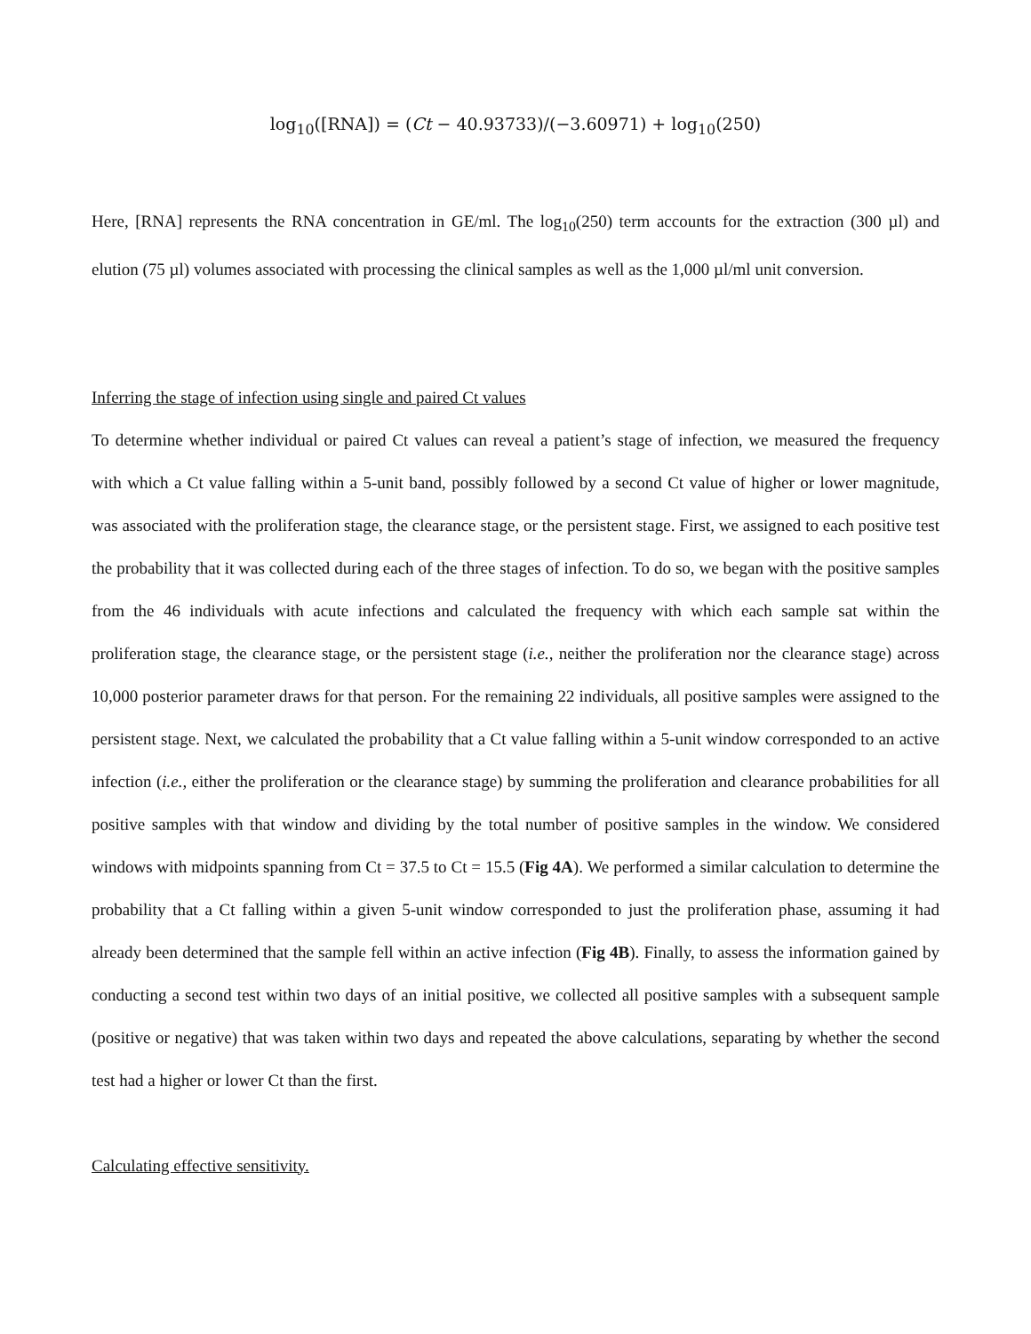log<sub>10</sub>([RNA]) = (Ct − 40.93733)/(−3.60971) + log<sub>10</sub>(250)
Here, [RNA] represents the RNA concentration in GE/ml. The log<sub>10</sub>(250) term accounts for the extraction (300 µl) and elution (75 µl) volumes associated with processing the clinical samples as well as the 1,000 µl/ml unit conversion.
Inferring the stage of infection using single and paired Ct values
To determine whether individual or paired Ct values can reveal a patient’s stage of infection, we measured the frequency with which a Ct value falling within a 5-unit band, possibly followed by a second Ct value of higher or lower magnitude, was associated with the proliferation stage, the clearance stage, or the persistent stage. First, we assigned to each positive test the probability that it was collected during each of the three stages of infection. To do so, we began with the positive samples from the 46 individuals with acute infections and calculated the frequency with which each sample sat within the proliferation stage, the clearance stage, or the persistent stage (i.e., neither the proliferation nor the clearance stage) across 10,000 posterior parameter draws for that person. For the remaining 22 individuals, all positive samples were assigned to the persistent stage. Next, we calculated the probability that a Ct value falling within a 5-unit window corresponded to an active infection (i.e., either the proliferation or the clearance stage) by summing the proliferation and clearance probabilities for all positive samples with that window and dividing by the total number of positive samples in the window. We considered windows with midpoints spanning from Ct = 37.5 to Ct = 15.5 (Fig 4A). We performed a similar calculation to determine the probability that a Ct falling within a given 5-unit window corresponded to just the proliferation phase, assuming it had already been determined that the sample fell within an active infection (Fig 4B). Finally, to assess the information gained by conducting a second test within two days of an initial positive, we collected all positive samples with a subsequent sample (positive or negative) that was taken within two days and repeated the above calculations, separating by whether the second test had a higher or lower Ct than the first.
Calculating effective sensitivity.